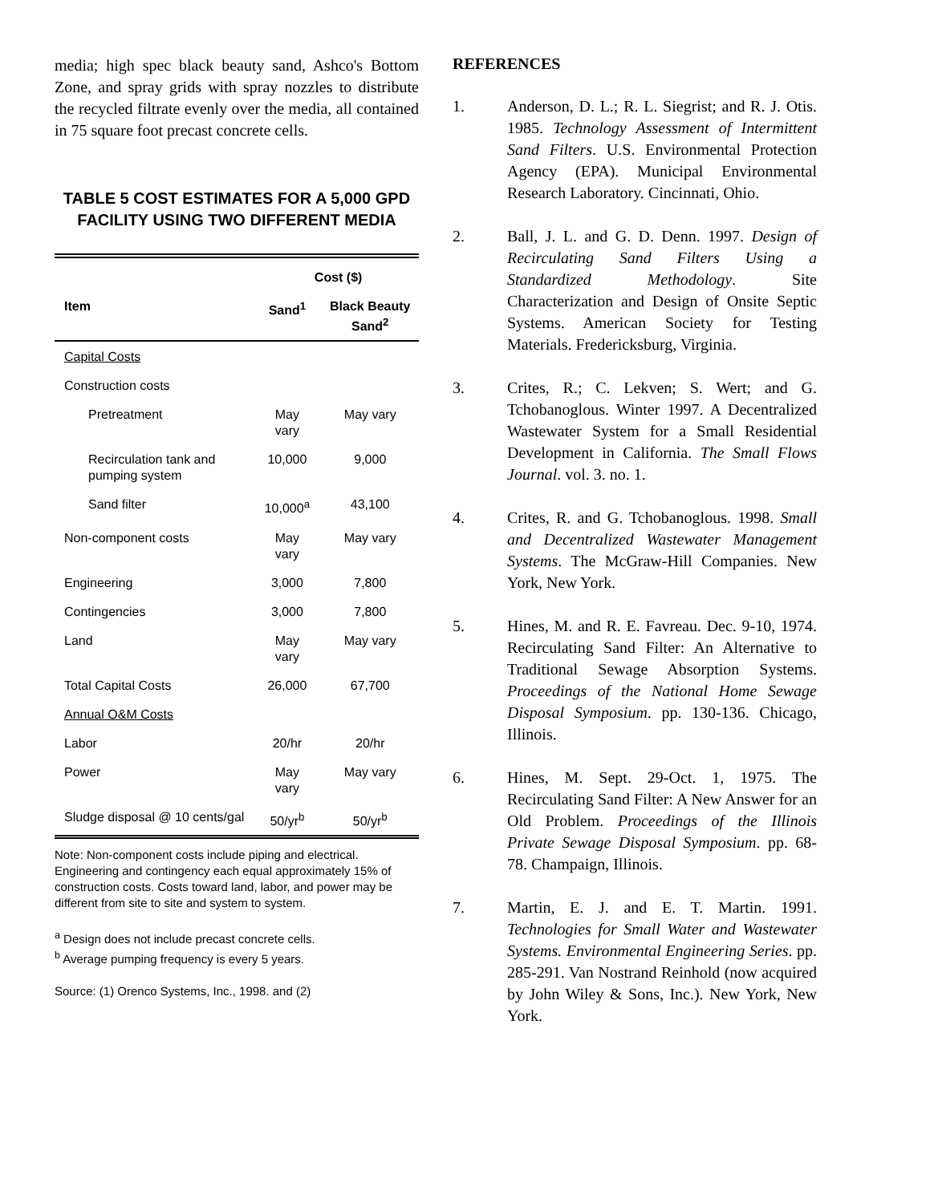media; high spec black beauty sand, Ashco's Bottom Zone, and spray grids with spray nozzles to distribute the recycled filtrate evenly over the media, all contained in 75 square foot precast concrete cells.
TABLE 5 COST ESTIMATES FOR A 5,000 GPD FACILITY USING TWO DIFFERENT MEDIA
| | Cost ($) | |
| --- | --- | --- |
| Item | Sand<sup>1</sup> | Black Beauty Sand<sup>2</sup> |
| Capital Costs | | |
| Construction costs | | |
| Pretreatment | May vary | May vary |
| Recirculation tank and pumping system | 10,000 | 9,000 |
| Sand filter | 10,000<sup>a</sup> | 43,100 |
| Non-component costs | May vary | May vary |
| Engineering | 3,000 | 7,800 |
| Contingencies | 3,000 | 7,800 |
| Land | May vary | May vary |
| Total Capital Costs | 26,000 | 67,700 |
| Annual O&M Costs | | |
| Labor | 20/hr | 20/hr |
| Power | May vary | May vary |
| Sludge disposal @ 10 cents/gal | 50/yr<sup>b</sup> | 50/yr<sup>b</sup> |
Note: Non-component costs include piping and electrical. Engineering and contingency each equal approximately 15% of construction costs. Costs toward land, labor, and power may be different from site to site and system to system.
<sup>a</sup> Design does not include precast concrete cells.
<sup>b</sup> Average pumping frequency is every 5 years.
Source: (1) Orenco Systems, Inc., 1998. and (2)
REFERENCES
1. Anderson, D. L.; R. L. Siegrist; and R. J. Otis. 1985. Technology Assessment of Intermittent Sand Filters. U.S. Environmental Protection Agency (EPA). Municipal Environmental Research Laboratory. Cincinnati, Ohio.
2. Ball, J. L. and G. D. Denn. 1997. Design of Recirculating Sand Filters Using a Standardized Methodology. Site Characterization and Design of Onsite Septic Systems. American Society for Testing Materials. Fredericksburg, Virginia.
3. Crites, R.; C. Lekven; S. Wert; and G. Tchobanoglous. Winter 1997. A Decentralized Wastewater System for a Small Residential Development in California. The Small Flows Journal. vol. 3. no. 1.
4. Crites, R. and G. Tchobanoglous. 1998. Small and Decentralized Wastewater Management Systems. The McGraw-Hill Companies. New York, New York.
5. Hines, M. and R. E. Favreau. Dec. 9-10, 1974. Recirculating Sand Filter: An Alternative to Traditional Sewage Absorption Systems. Proceedings of the National Home Sewage Disposal Symposium. pp. 130-136. Chicago, Illinois.
6. Hines, M. Sept. 29-Oct. 1, 1975. The Recirculating Sand Filter: A New Answer for an Old Problem. Proceedings of the Illinois Private Sewage Disposal Symposium. pp. 68-78. Champaign, Illinois.
7. Martin, E. J. and E. T. Martin. 1991. Technologies for Small Water and Wastewater Systems. Environmental Engineering Series. pp. 285-291. Van Nostrand Reinhold (now acquired by John Wiley & Sons, Inc.). New York, New York.